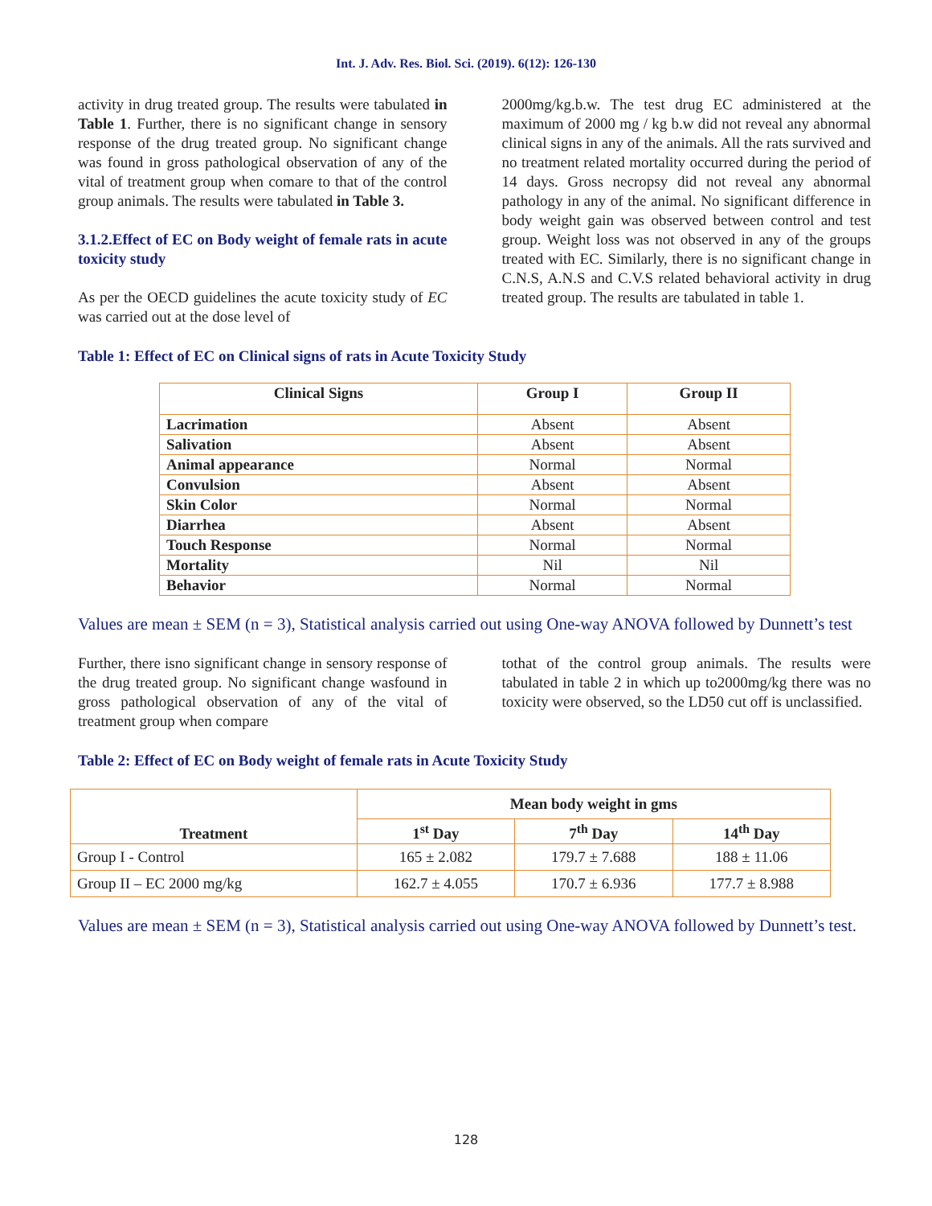Int. J. Adv. Res. Biol. Sci. (2019). 6(12): 126-130
activity in drug treated group. The results were tabulated in Table 1. Further, there is no significant change in sensory response of the drug treated group. No significant change was found in gross pathological observation of any of the vital of treatment group when comare to that of the control group animals. The results were tabulated in Table 3.
3.1.2.Effect of EC on Body weight of female rats in acute toxicity study
As per the OECD guidelines the acute toxicity study of EC was carried out at the dose level of
2000mg/kg.b.w. The test drug EC administered at the maximum of 2000 mg / kg b.w did not reveal any abnormal clinical signs in any of the animals. All the rats survived and no treatment related mortality occurred during the period of 14 days. Gross necropsy did not reveal any abnormal pathology in any of the animal. No significant difference in body weight gain was observed between control and test group. Weight loss was not observed in any of the groups treated with EC. Similarly, there is no significant change in C.N.S, A.N.S and C.V.S related behavioral activity in drug treated group. The results are tabulated in table 1.
Table 1: Effect of EC on Clinical signs of rats in Acute Toxicity Study
| Clinical Signs | Group I | Group II |
| --- | --- | --- |
| Lacrimation | Absent | Absent |
| Salivation | Absent | Absent |
| Animal appearance | Normal | Normal |
| Convulsion | Absent | Absent |
| Skin Color | Normal | Normal |
| Diarrhea | Absent | Absent |
| Touch Response | Normal | Normal |
| Mortality | Nil | Nil |
| Behavior | Normal | Normal |
Values are mean ± SEM (n = 3), Statistical analysis carried out using One-way ANOVA followed by Dunnett’s test
Further, there isno significant change in sensory response of the drug treated group. No significant change wasfound in gross pathological observation of any of the vital of treatment group when compare
tothat of the control group animals. The results were tabulated in table 2 in which up to2000mg/kg there was no toxicity were observed, so the LD50 cut off is unclassified.
Table 2: Effect of EC on Body weight of female rats in Acute Toxicity Study
| Treatment | Mean body weight in gms | | |
| --- | --- | --- | --- |
| | 1<sup>st</sup> Day | 7<sup>th</sup> Day | 14<sup>th</sup> Day |
| Group I - Control | 165 ± 2.082 | 179.7 ± 7.688 | 188 ± 11.06 |
| Group II – EC 2000 mg/kg | 162.7 ± 4.055 | 170.7 ± 6.936 | 177.7 ± 8.988 |
Values are mean ± SEM (n = 3), Statistical analysis carried out using One-way ANOVA followed by Dunnett’s test.
128